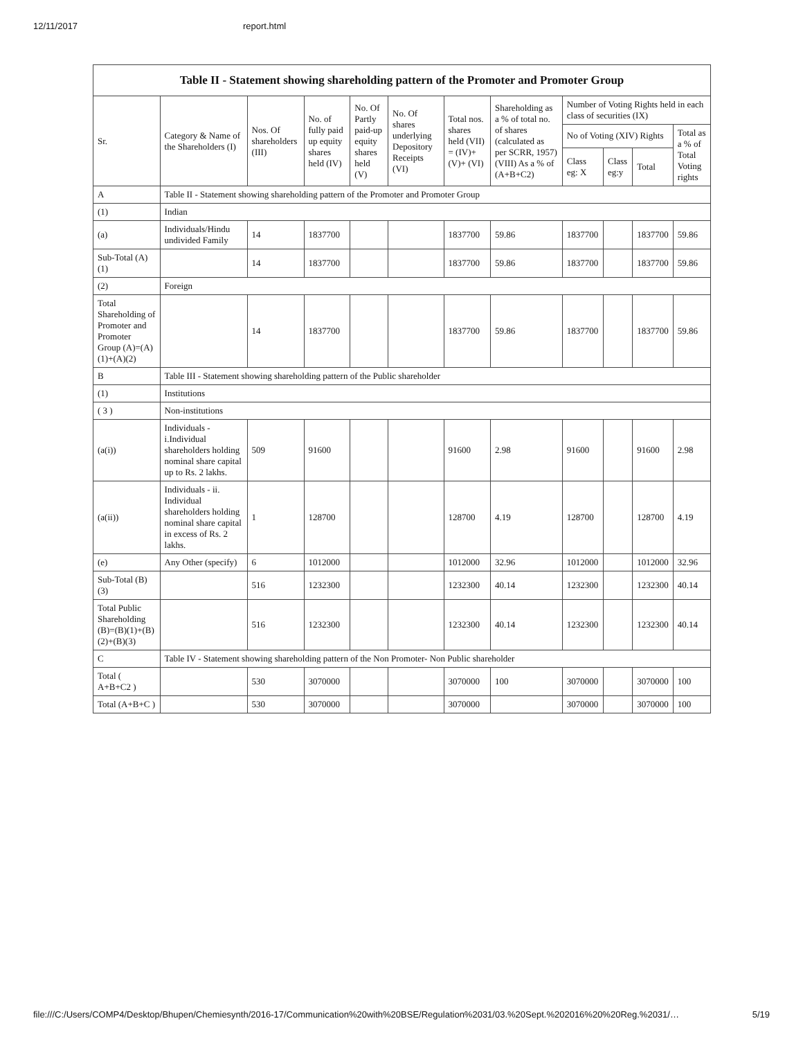12/11/2017 report.html
| Table II - Statement showing shareholding pattern of the Promoter and Promoter Group | | | | | | | | | | | |
| --- | --- | --- | --- | --- | --- | --- | --- | --- | --- | --- | --- |
| Sr. | Category & Name of the Shareholders (I) | Nos. Of shareholders (III) | No. of fully paid up equity shares held (IV) | No. Of Partly paid-up equity shares held (V) | No. Of shares underlying Depository Receipts (VI) | Total nos. shares held (VII) = (IV)+ (V)+ (VI) | Shareholding as a % of total no. of shares (calculated as per SCRR, 1957) (VIII) As a % of (A+B+C2) | Number of Voting Rights held in each class of securities (IX) | | | |
| | | | | | | | | No of Voting (XIV) Rights | | | Total as a % of Total Voting rights |
| | | | | | | | | Class eg: X | Class eg:y | Total | |
| A | Table II - Statement showing shareholding pattern of the Promoter and Promoter Group | | | | | | | | | | |
| (1) | Indian | | | | | | | | | | |
| (a) | Individuals/Hindu undivided Family | 14 | 1837700 | | | 1837700 | 59.86 | 1837700 | | 1837700 | 59.86 |
| Sub-Total (A)(1) | | 14 | 1837700 | | | 1837700 | 59.86 | 1837700 | | 1837700 | 59.86 |
| (2) | Foreign | | | | | | | | | | |
| Total Shareholding of Promoter and Promoter Group (A)=(A)(1)+(A)(2) | | 14 | 1837700 | | | 1837700 | 59.86 | 1837700 | | 1837700 | 59.86 |
| B | Table III - Statement showing shareholding pattern of the Public shareholder | | | | | | | | | | |
| (1) | Institutions | | | | | | | | | | |
| ( 3 ) | Non-institutions | | | | | | | | | | |
| (a(i)) | Individuals - i.Individual shareholders holding nominal share capital up to Rs. 2 lakhs. | 509 | 91600 | | | 91600 | 2.98 | 91600 | | 91600 | 2.98 |
| (a(ii)) | Individuals - ii. Individual shareholders holding nominal share capital in excess of Rs. 2 lakhs. | 1 | 128700 | | | 128700 | 4.19 | 128700 | | 128700 | 4.19 |
| (e) | Any Other (specify) | 6 | 1012000 | | | 1012000 | 32.96 | 1012000 | | 1012000 | 32.96 |
| Sub-Total (B)(3) | | 516 | 1232300 | | | 1232300 | 40.14 | 1232300 | | 1232300 | 40.14 |
| Total Public Shareholding (B)=(B)(1)+(B)(2)+(B)(3) | | 516 | 1232300 | | | 1232300 | 40.14 | 1232300 | | 1232300 | 40.14 |
| C | Table IV - Statement showing shareholding pattern of the Non Promoter- Non Public shareholder | | | | | | | | | | |
| Total ( A+B+C2 ) | | 530 | 3070000 | | | 3070000 | 100 | 3070000 | | 3070000 | 100 |
| Total (A+B+C ) | | 530 | 3070000 | | | 3070000 | | 3070000 | | 3070000 | 100 |
file:///C:/Users/COMP4/Desktop/Bhupen/Chemiesynth/2016-17/Communication%20with%20BSE/Regulation%2031/03.%20Sept.%202016%20%20Reg.%2031/… 5/19